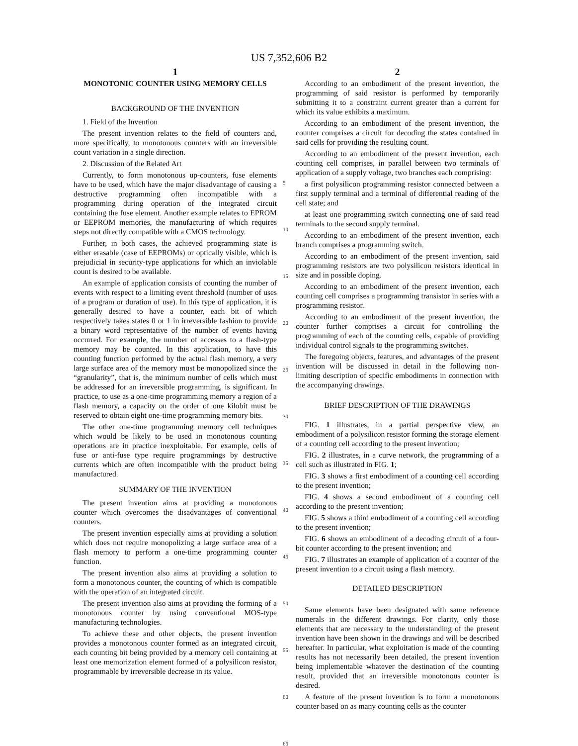US 7,352,606 B2
1
MONOTONIC COUNTER USING MEMORY CELLS
BACKGROUND OF THE INVENTION
1. Field of the Invention
The present invention relates to the field of counters and, more specifically, to monotonous counters with an irreversible count variation in a single direction.
2. Discussion of the Related Art
Currently, to form monotonous up-counters, fuse elements have to be used, which have the major disadvantage of causing a destructive programming often incompatible with a programming during operation of the integrated circuit containing the fuse element. Another example relates to EPROM or EEPROM memories, the manufacturing of which requires steps not directly compatible with a CMOS technology.
Further, in both cases, the achieved programming state is either erasable (case of EEPROMs) or optically visible, which is prejudicial in security-type applications for which an inviolable count is desired to be available.
An example of application consists of counting the number of events with respect to a limiting event threshold (number of uses of a program or duration of use). In this type of application, it is generally desired to have a counter, each bit of which respectively takes states 0 or 1 in irreversible fashion to provide a binary word representative of the number of events having occurred. For example, the number of accesses to a flash-type memory may be counted. In this application, to have this counting function performed by the actual flash memory, a very large surface area of the memory must be monopolized since the “granularity”, that is, the minimum number of cells which must be addressed for an irreversible programming, is significant. In practice, to use as a one-time programming memory a region of a flash memory, a capacity on the order of one kilobit must be reserved to obtain eight one-time programming memory bits.
The other one-time programming memory cell techniques which would be likely to be used in monotonous counting operations are in practice inexploitable. For example, cells of fuse or anti-fuse type require programmings by destructive currents which are often incompatible with the product being manufactured.
SUMMARY OF THE INVENTION
The present invention aims at providing a monotonous counter which overcomes the disadvantages of conventional counters.
The present invention especially aims at providing a solution which does not require monopolizing a large surface area of a flash memory to perform a one-time programming counter function.
The present invention also aims at providing a solution to form a monotonous counter, the counting of which is compatible with the operation of an integrated circuit.
The present invention also aims at providing the forming of a monotonous counter by using conventional MOS-type manufacturing technologies.
To achieve these and other objects, the present invention provides a monotonous counter formed as an integrated circuit, each counting bit being provided by a memory cell containing at least one memorization element formed of a polysilicon resistor, programmable by irreversible decrease in its value.
5
10
15
20
25
30
35
40
45
50
55
60
65
2
According to an embodiment of the present invention, the programming of said resistor is performed by temporarily submitting it to a constraint current greater than a current for which its value exhibits a maximum.
According to an embodiment of the present invention, the counter comprises a circuit for decoding the states contained in said cells for providing the resulting count.
According to an embodiment of the present invention, each counting cell comprises, in parallel between two terminals of application of a supply voltage, two branches each comprising:
a first polysilicon programming resistor connected between a first supply terminal and a terminal of differential reading of the cell state; and
at least one programming switch connecting one of said read terminals to the second supply terminal.
According to an embodiment of the present invention, each branch comprises a programming switch.
According to an embodiment of the present invention, said programming resistors are two polysilicon resistors identical in size and in possible doping.
According to an embodiment of the present invention, each counting cell comprises a programming transistor in series with a programming resistor.
According to an embodiment of the present invention, the counter further comprises a circuit for controlling the programming of each of the counting cells, capable of providing individual control signals to the programming switches.
The foregoing objects, features, and advantages of the present invention will be discussed in detail in the following non-limiting description of specific embodiments in connection with the accompanying drawings.
BRIEF DESCRIPTION OF THE DRAWINGS
FIG. 1 illustrates, in a partial perspective view, an embodiment of a polysilicon resistor forming the storage element of a counting cell according to the present invention;
FIG. 2 illustrates, in a curve network, the programming of a cell such as illustrated in FIG. 1;
FIG. 3 shows a first embodiment of a counting cell according to the present invention;
FIG. 4 shows a second embodiment of a counting cell according to the present invention;
FIG. 5 shows a third embodiment of a counting cell according to the present invention;
FIG. 6 shows an embodiment of a decoding circuit of a four-bit counter according to the present invention; and
FIG. 7 illustrates an example of application of a counter of the present invention to a circuit using a flash memory.
DETAILED DESCRIPTION
Same elements have been designated with same reference numerals in the different drawings. For clarity, only those elements that are necessary to the understanding of the present invention have been shown in the drawings and will be described hereafter. In particular, what exploitation is made of the counting results has not necessarily been detailed, the present invention being implementable whatever the destination of the counting result, provided that an irreversible monotonous counter is desired.
A feature of the present invention is to form a monotonous counter based on as many counting cells as the counter